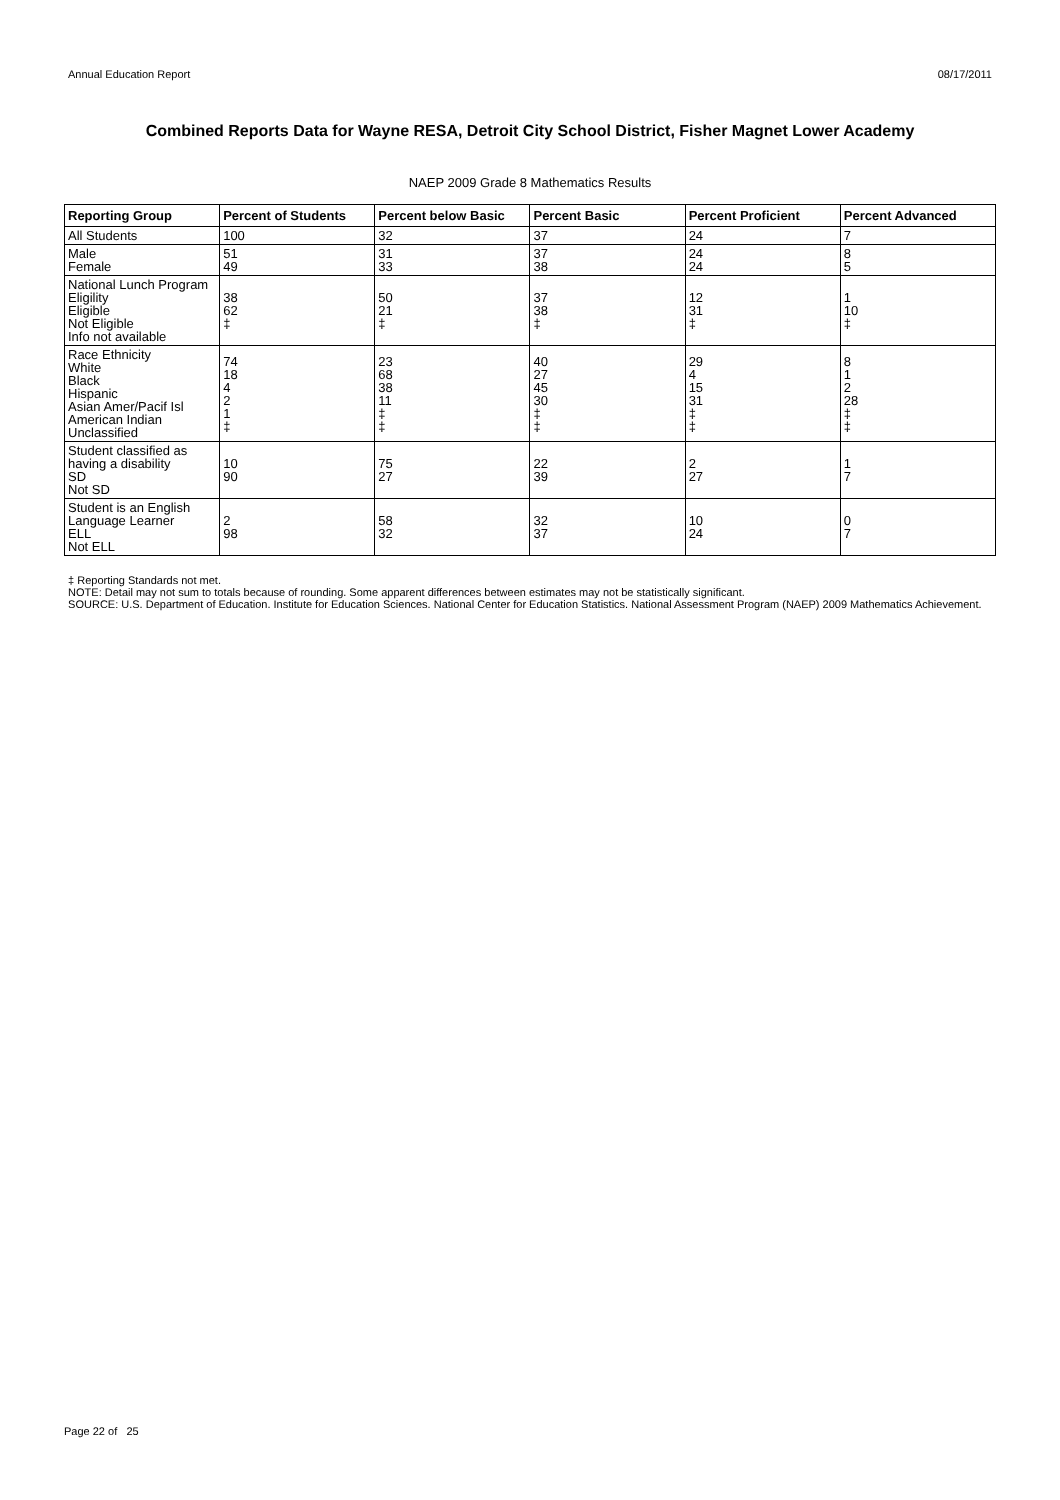Annual Education Report 08/17/2011
Combined Reports Data for Wayne RESA, Detroit City School District, Fisher Magnet Lower Academy
NAEP 2009 Grade 8 Mathematics Results
| Reporting Group | Percent of Students | Percent below Basic | Percent Basic | Percent Proficient | Percent Advanced |
| --- | --- | --- | --- | --- | --- |
| All Students | 100 | 32 | 37 | 24 | 7 |
| Male Female | 51 49 | 31 33 | 37 38 | 24 24 | 8 5 |
| National Lunch Program Eligility Eligible Not Eligible Info not available | 38 62 ‡ | 50 21 ‡ | 37 38 ‡ | 12 31 ‡ | 1 10 ‡ |
| Race Ethnicity White Black Hispanic Asian Amer/Pacif Isl American Indian Unclassified | 74 18 4 2 1 ‡ | 23 68 38 11 ‡ ‡ | 40 27 45 30 ‡ ‡ | 29 4 15 31 ‡ ‡ | 8 1 2 28 ‡ ‡ |
| Student classified as having a disability SD Not SD | 10 90 | 75 27 | 22 39 | 2 27 | 1 7 |
| Student is an English Language Learner ELL Not ELL | 2 98 | 58 32 | 32 37 | 10 24 | 0 7 |
‡ Reporting Standards not met.
NOTE: Detail may not sum to totals because of rounding. Some apparent differences between estimates may not be statistically significant.
SOURCE: U.S. Department of Education. Institute for Education Sciences. National Center for Education Statistics. National Assessment Program (NAEP) 2009 Mathematics Achievement.
Page 22 of 25